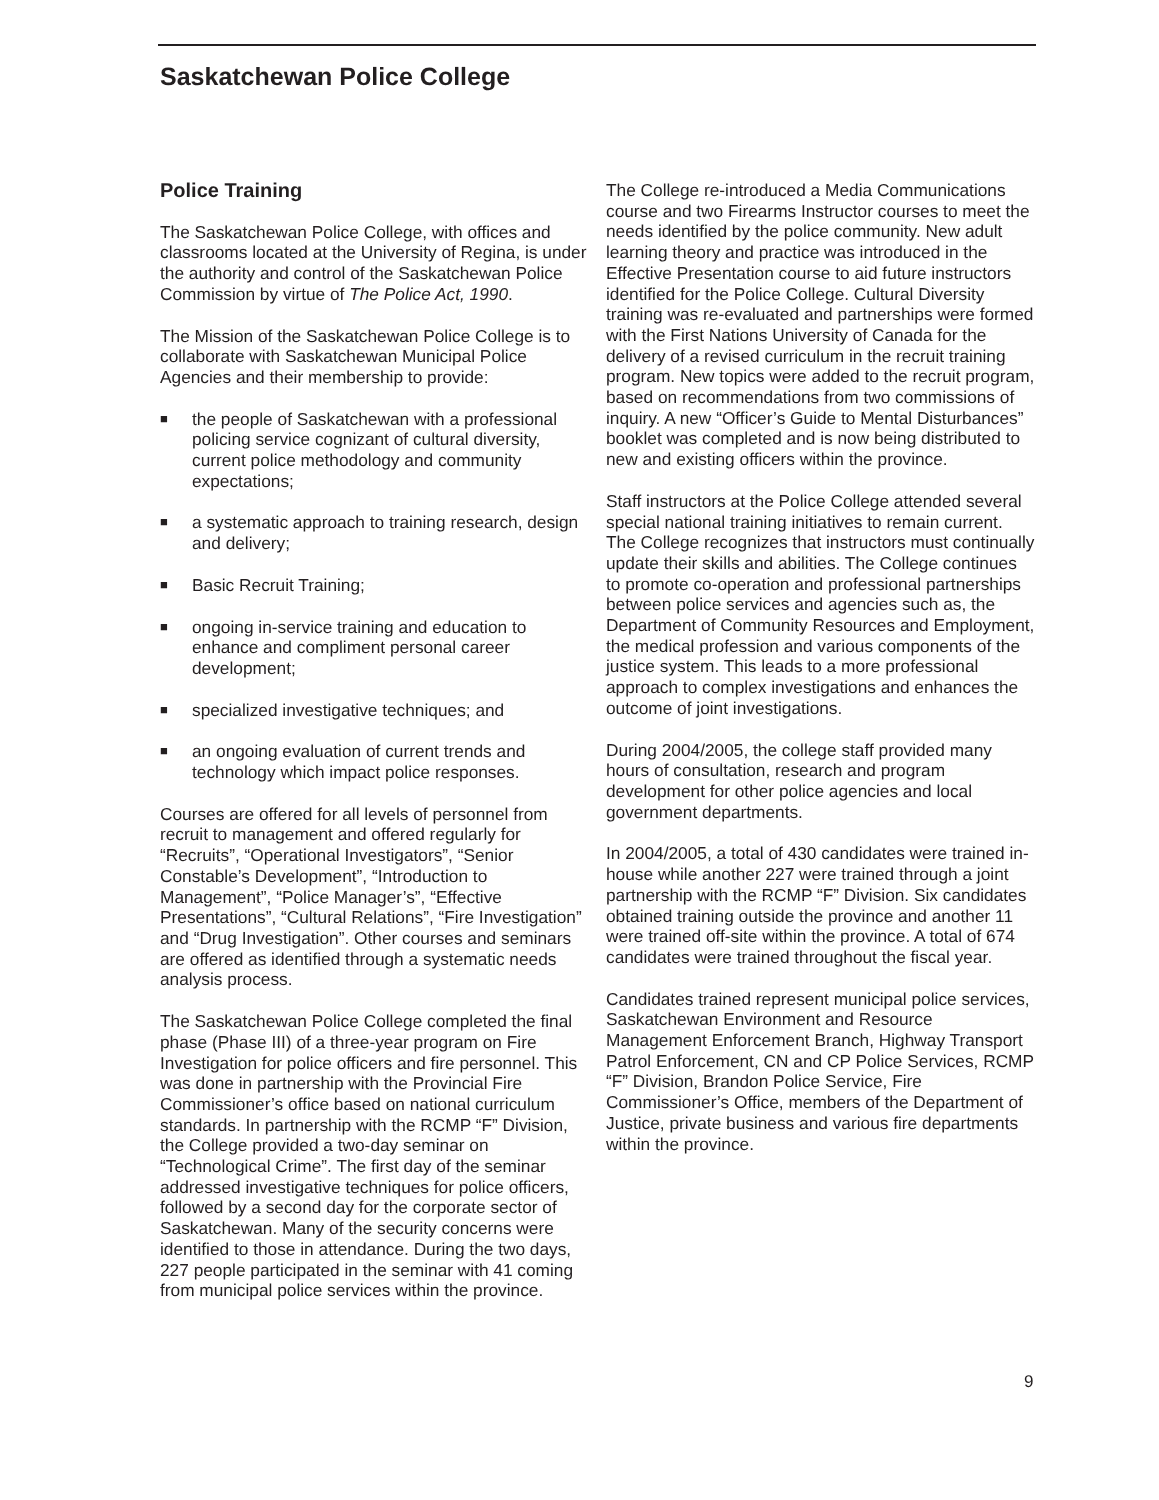Saskatchewan Police College
Police Training
The Saskatchewan Police College, with offices and classrooms located at the University of Regina, is under the authority and control of the Saskatchewan Police Commission by virtue of The Police Act, 1990.
The Mission of the Saskatchewan Police College is to collaborate with Saskatchewan Municipal Police Agencies and their membership to provide:
■ the people of Saskatchewan with a professional policing service cognizant of cultural diversity, current police methodology and community expectations;
■ a systematic approach to training research, design and delivery;
■ Basic Recruit Training;
■ ongoing in-service training and education to enhance and compliment personal career development;
■ specialized investigative techniques; and
■ an ongoing evaluation of current trends and technology which impact police responses.
Courses are offered for all levels of personnel from recruit to management and offered regularly for “Recruits”, “Operational Investigators”, “Senior Constable’s Development”, “Introduction to Management”, “Police Manager’s”, “Effective Presentations”, “Cultural Relations”, “Fire Investigation” and “Drug Investigation”. Other courses and seminars are offered as identified through a systematic needs analysis process.
The Saskatchewan Police College completed the final phase (Phase III) of a three-year program on Fire Investigation for police officers and fire personnel. This was done in partnership with the Provincial Fire Commissioner’s office based on national curriculum standards. In partnership with the RCMP “F” Division, the College provided a two-day seminar on “Technological Crime”. The first day of the seminar addressed investigative techniques for police officers, followed by a second day for the corporate sector of Saskatchewan. Many of the security concerns were identified to those in attendance. During the two days, 227 people participated in the seminar with 41 coming from municipal police services within the province.
The College re-introduced a Media Communications course and two Firearms Instructor courses to meet the needs identified by the police community. New adult learning theory and practice was introduced in the Effective Presentation course to aid future instructors identified for the Police College. Cultural Diversity training was re-evaluated and partnerships were formed with the First Nations University of Canada for the delivery of a revised curriculum in the recruit training program. New topics were added to the recruit program, based on recommendations from two commissions of inquiry. A new “Officer’s Guide to Mental Disturbances” booklet was completed and is now being distributed to new and existing officers within the province.
Staff instructors at the Police College attended several special national training initiatives to remain current. The College recognizes that instructors must continually update their skills and abilities. The College continues to promote co-operation and professional partnerships between police services and agencies such as, the Department of Community Resources and Employment, the medical profession and various components of the justice system. This leads to a more professional approach to complex investigations and enhances the outcome of joint investigations.
During 2004/2005, the college staff provided many hours of consultation, research and program development for other police agencies and local government departments.
In 2004/2005, a total of 430 candidates were trained in-house while another 227 were trained through a joint partnership with the RCMP “F” Division. Six candidates obtained training outside the province and another 11 were trained off-site within the province. A total of 674 candidates were trained throughout the fiscal year.
Candidates trained represent municipal police services, Saskatchewan Environment and Resource Management Enforcement Branch, Highway Transport Patrol Enforcement, CN and CP Police Services, RCMP “F” Division, Brandon Police Service, Fire Commissioner’s Office, members of the Department of Justice, private business and various fire departments within the province.
9